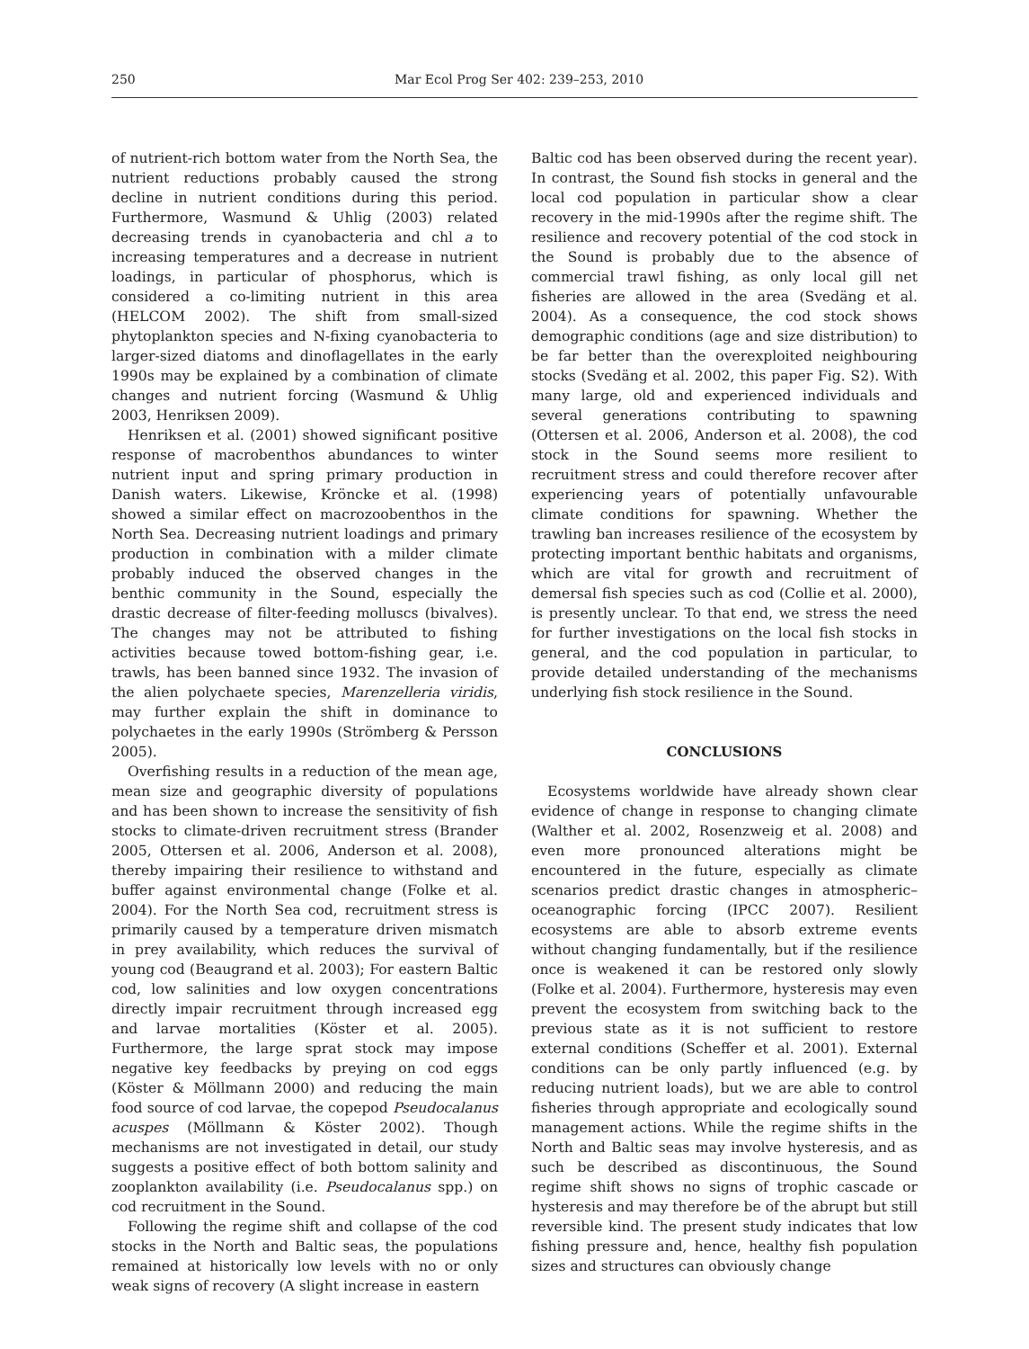250 Mar Ecol Prog Ser 402: 239–253, 2010
of nutrient-rich bottom water from the North Sea, the nutrient reductions probably caused the strong decline in nutrient conditions during this period. Furthermore, Wasmund & Uhlig (2003) related decreasing trends in cyanobacteria and chl a to increasing temperatures and a decrease in nutrient loadings, in particular of phosphorus, which is considered a co-limiting nutrient in this area (HELCOM 2002). The shift from small-sized phytoplankton species and N-fixing cyanobacteria to larger-sized diatoms and dinoflagellates in the early 1990s may be explained by a combination of climate changes and nutrient forcing (Wasmund & Uhlig 2003, Henriksen 2009).
Henriksen et al. (2001) showed significant positive response of macrobenthos abundances to winter nutrient input and spring primary production in Danish waters. Likewise, Kröncke et al. (1998) showed a similar effect on macrozoobenthos in the North Sea. Decreasing nutrient loadings and primary production in combination with a milder climate probably induced the observed changes in the benthic community in the Sound, especially the drastic decrease of filter-feeding molluscs (bivalves). The changes may not be attributed to fishing activities because towed bottom-fishing gear, i.e. trawls, has been banned since 1932. The invasion of the alien polychaete species, Marenzelleria viridis, may further explain the shift in dominance to polychaetes in the early 1990s (Strömberg & Persson 2005).
Overfishing results in a reduction of the mean age, mean size and geographic diversity of populations and has been shown to increase the sensitivity of fish stocks to climate-driven recruitment stress (Brander 2005, Ottersen et al. 2006, Anderson et al. 2008), thereby impairing their resilience to withstand and buffer against environmental change (Folke et al. 2004). For the North Sea cod, recruitment stress is primarily caused by a temperature driven mismatch in prey availability, which reduces the survival of young cod (Beaugrand et al. 2003); For eastern Baltic cod, low salinities and low oxygen concentrations directly impair recruitment through increased egg and larvae mortalities (Köster et al. 2005). Furthermore, the large sprat stock may impose negative key feedbacks by preying on cod eggs (Köster & Möllmann 2000) and reducing the main food source of cod larvae, the copepod Pseudocalanus acuspes (Möllmann & Köster 2002). Though mechanisms are not investigated in detail, our study suggests a positive effect of both bottom salinity and zooplankton availability (i.e. Pseudocalanus spp.) on cod recruitment in the Sound.
Following the regime shift and collapse of the cod stocks in the North and Baltic seas, the populations remained at historically low levels with no or only weak signs of recovery (A slight increase in eastern
Baltic cod has been observed during the recent year). In contrast, the Sound fish stocks in general and the local cod population in particular show a clear recovery in the mid-1990s after the regime shift. The resilience and recovery potential of the cod stock in the Sound is probably due to the absence of commercial trawl fishing, as only local gill net fisheries are allowed in the area (Svedäng et al. 2004). As a consequence, the cod stock shows demographic conditions (age and size distribution) to be far better than the overexploited neighbouring stocks (Svedäng et al. 2002, this paper Fig. S2). With many large, old and experienced individuals and several generations contributing to spawning (Ottersen et al. 2006, Anderson et al. 2008), the cod stock in the Sound seems more resilient to recruitment stress and could therefore recover after experiencing years of potentially unfavourable climate conditions for spawning. Whether the trawling ban increases resilience of the ecosystem by protecting important benthic habitats and organisms, which are vital for growth and recruitment of demersal fish species such as cod (Collie et al. 2000), is presently unclear. To that end, we stress the need for further investigations on the local fish stocks in general, and the cod population in particular, to provide detailed understanding of the mechanisms underlying fish stock resilience in the Sound.
CONCLUSIONS
Ecosystems worldwide have already shown clear evidence of change in response to changing climate (Walther et al. 2002, Rosenzweig et al. 2008) and even more pronounced alterations might be encountered in the future, especially as climate scenarios predict drastic changes in atmospheric–oceanographic forcing (IPCC 2007). Resilient ecosystems are able to absorb extreme events without changing fundamentally, but if the resilience once is weakened it can be restored only slowly (Folke et al. 2004). Furthermore, hysteresis may even prevent the ecosystem from switching back to the previous state as it is not sufficient to restore external conditions (Scheffer et al. 2001). External conditions can be only partly influenced (e.g. by reducing nutrient loads), but we are able to control fisheries through appropriate and ecologically sound management actions. While the regime shifts in the North and Baltic seas may involve hysteresis, and as such be described as discontinuous, the Sound regime shift shows no signs of trophic cascade or hysteresis and may therefore be of the abrupt but still reversible kind. The present study indicates that low fishing pressure and, hence, healthy fish population sizes and structures can obviously change